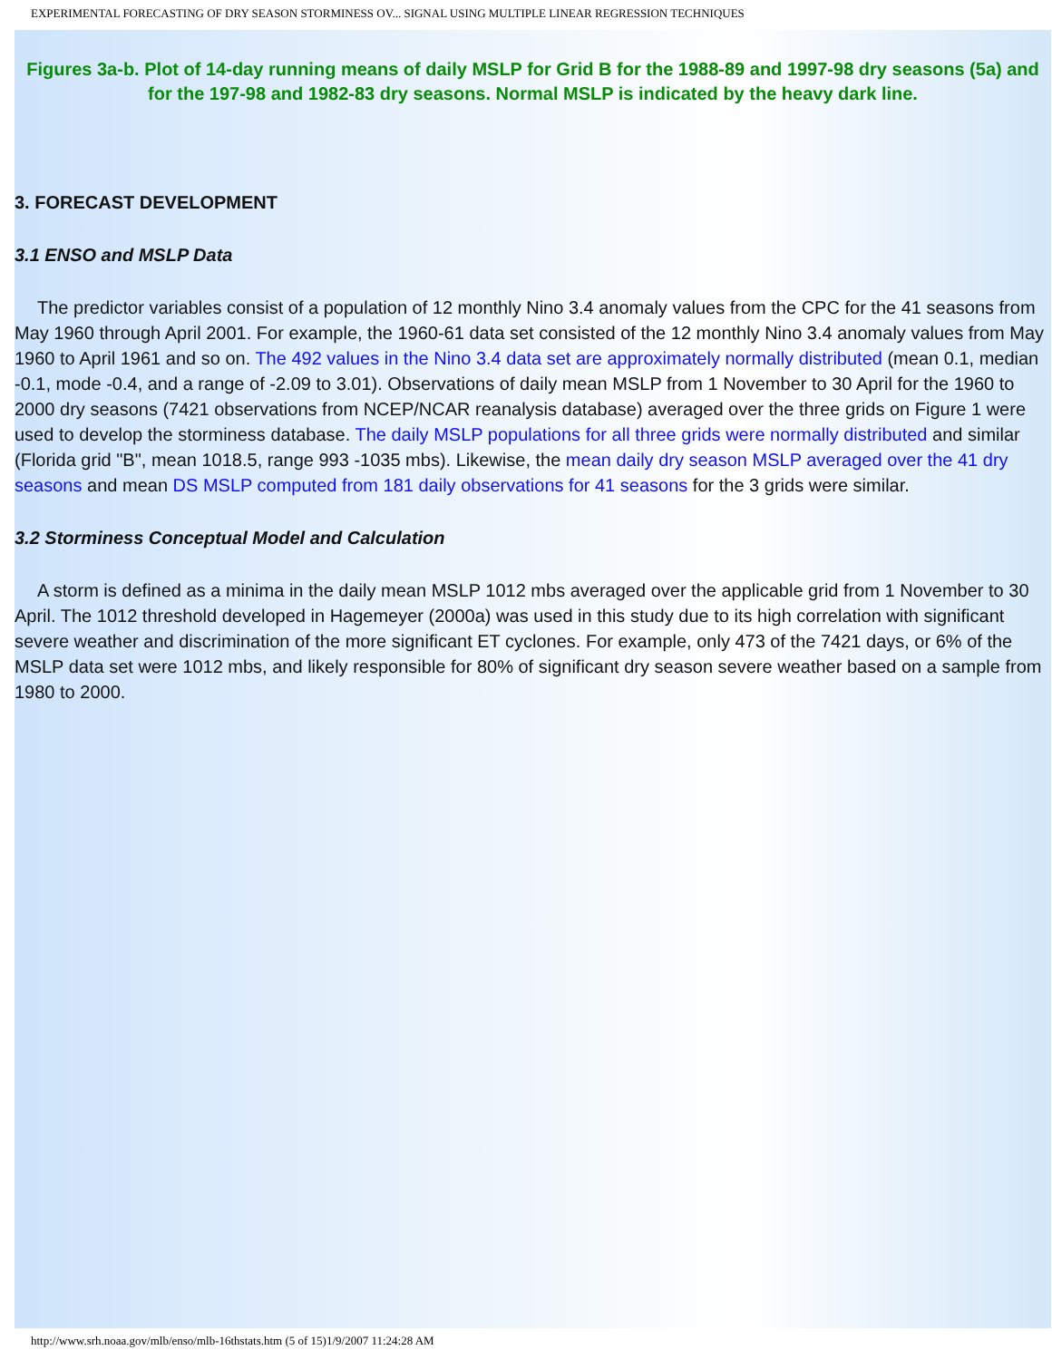EXPERIMENTAL FORECASTING OF DRY SEASON STORMINESS OV... SIGNAL USING MULTIPLE LINEAR REGRESSION TECHNIQUES
Figures 3a-b. Plot of 14-day running means of daily MSLP for Grid B for the 1988-89 and 1997-98 dry seasons (5a) and for the 197-98 and 1982-83 dry seasons. Normal MSLP is indicated by the heavy dark line.
3. FORECAST DEVELOPMENT
3.1 ENSO and MSLP Data
The predictor variables consist of a population of 12 monthly Nino 3.4 anomaly values from the CPC for the 41 seasons from May 1960 through April 2001. For example, the 1960-61 data set consisted of the 12 monthly Nino 3.4 anomaly values from May 1960 to April 1961 and so on. The 492 values in the Nino 3.4 data set are approximately normally distributed (mean 0.1, median -0.1, mode -0.4, and a range of -2.09 to 3.01). Observations of daily mean MSLP from 1 November to 30 April for the 1960 to 2000 dry seasons (7421 observations from NCEP/NCAR reanalysis database) averaged over the three grids on Figure 1 were used to develop the storminess database. The daily MSLP populations for all three grids were normally distributed and similar (Florida grid "B", mean 1018.5, range 993 -1035 mbs). Likewise, the mean daily dry season MSLP averaged over the 41 dry seasons and mean DS MSLP computed from 181 daily observations for 41 seasons for the 3 grids were similar.
3.2 Storminess Conceptual Model and Calculation
A storm is defined as a minima in the daily mean MSLP 1012 mbs averaged over the applicable grid from 1 November to 30 April. The 1012 threshold developed in Hagemeyer (2000a) was used in this study due to its high correlation with significant severe weather and discrimination of the more significant ET cyclones. For example, only 473 of the 7421 days, or 6% of the MSLP data set were 1012 mbs, and likely responsible for 80% of significant dry season severe weather based on a sample from 1980 to 2000.
http://www.srh.noaa.gov/mlb/enso/mlb-16thstats.htm (5 of 15)1/9/2007 11:24:28 AM